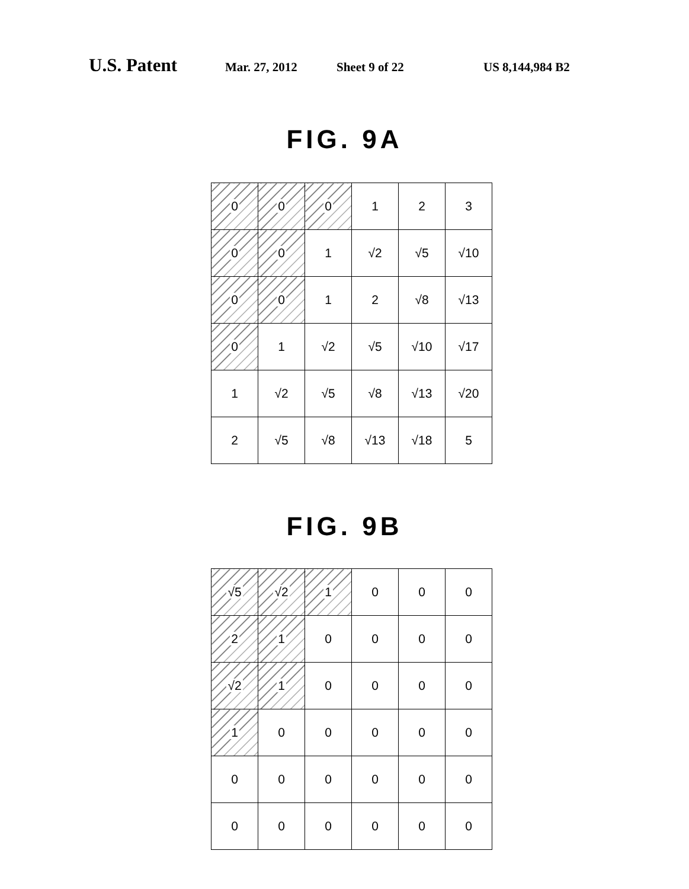U.S. Patent Mar. 27, 2012 Sheet 9 of 22 US 8,144,984 B2
FIG. 9A
| 0 | 0 | 0 | 1 | 2 | 3 |
| 0 | 0 | 1 | √2 | √5 | √10 |
| 0 | 0 | 1 | 2 | √8 | √13 |
| 0 | 1 | √2 | √5 | √10 | √17 |
| 1 | √2 | √5 | √8 | √13 | √20 |
| 2 | √5 | √8 | √13 | √18 | 5 |
FIG. 9B
| √5 | √2 | 1 | 0 | 0 | 0 |
| 2 | 1 | 0 | 0 | 0 | 0 |
| √2 | 1 | 0 | 0 | 0 | 0 |
| 1 | 0 | 0 | 0 | 0 | 0 |
| 0 | 0 | 0 | 0 | 0 | 0 |
| 0 | 0 | 0 | 0 | 0 | 0 |